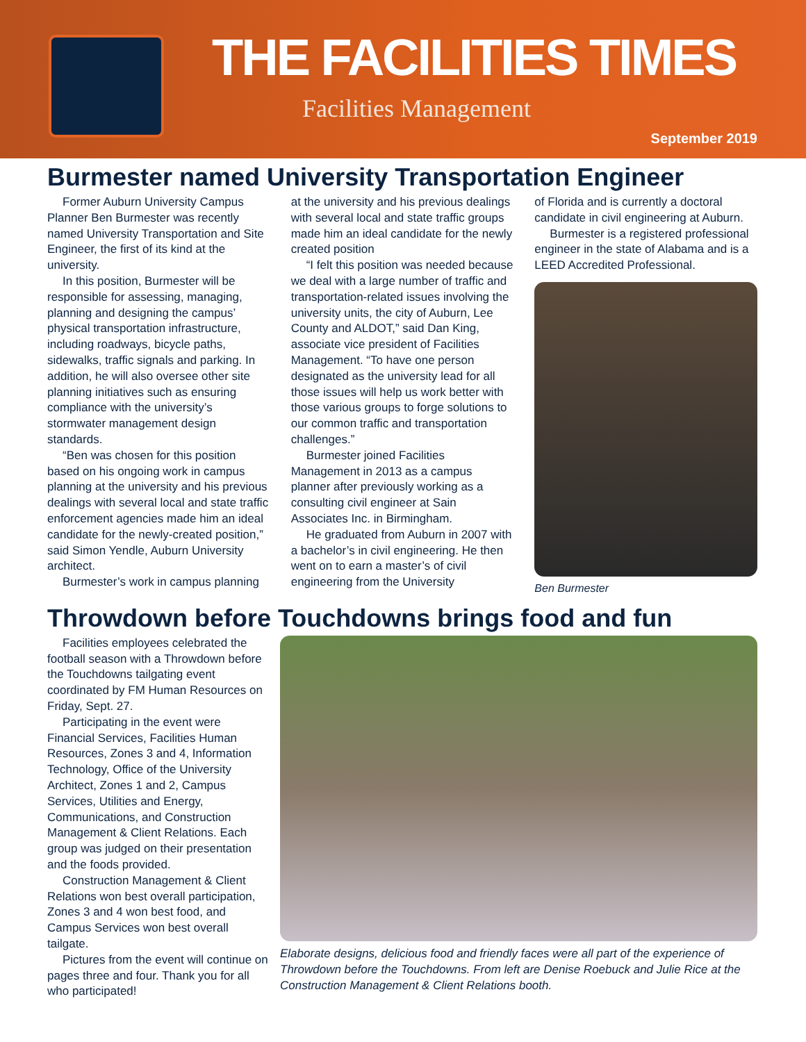THE FACILITIES TIMES
Facilities Management
September 2019
Burmester named University Transportation Engineer
Former Auburn University Campus Planner Ben Burmester was recently named University Transportation and Site Engineer, the first of its kind at the university.
In this position, Burmester will be responsible for assessing, managing, planning and designing the campus’ physical transportation infrastructure, including roadways, bicycle paths, sidewalks, traffic signals and parking. In addition, he will also oversee other site planning initiatives such as ensuring compliance with the university’s stormwater management design standards.
“Ben was chosen for this position based on his ongoing work in campus planning at the university and his previous dealings with several local and state traffic enforcement agencies made him an ideal candidate for the newly-created position,” said Simon Yendle, Auburn University architect.
Burmester’s work in campus planning
at the university and his previous dealings with several local and state traffic groups made him an ideal candidate for the newly created position
“I felt this position was needed because we deal with a large number of traffic and transportation-related issues involving the university units, the city of Auburn, Lee County and ALDOT,” said Dan King, associate vice president of Facilities Management. “To have one person designated as the university lead for all those issues will help us work better with those various groups to forge solutions to our common traffic and transportation challenges.”
Burmester joined Facilities Management in 2013 as a campus planner after previously working as a consulting civil engineer at Sain Associates Inc. in Birmingham.
He graduated from Auburn in 2007 with a bachelor’s in civil engineering. He then went on to earn a master’s of civil engineering from the University
of Florida and is currently a doctoral candidate in civil engineering at Auburn.
Burmester is a registered professional engineer in the state of Alabama and is a LEED Accredited Professional.
Ben Burmester
Throwdown before Touchdowns brings food and fun
Facilities employees celebrated the football season with a Throwdown before the Touchdowns tailgating event coordinated by FM Human Resources on Friday, Sept. 27.
Participating in the event were Financial Services, Facilities Human Resources, Zones 3 and 4, Information Technology, Office of the University Architect, Zones 1 and 2, Campus Services, Utilities and Energy, Communications, and Construction Management & Client Relations. Each group was judged on their presentation and the foods provided.
Construction Management & Client Relations won best overall participation, Zones 3 and 4 won best food, and Campus Services won best overall tailgate.
Pictures from the event will continue on pages three and four. Thank you for all who participated!
Elaborate designs, delicious food and friendly faces were all part of the experience of Throwdown before the Touchdowns. From left are Denise Roebuck and Julie Rice at the Construction Management & Client Relations booth.